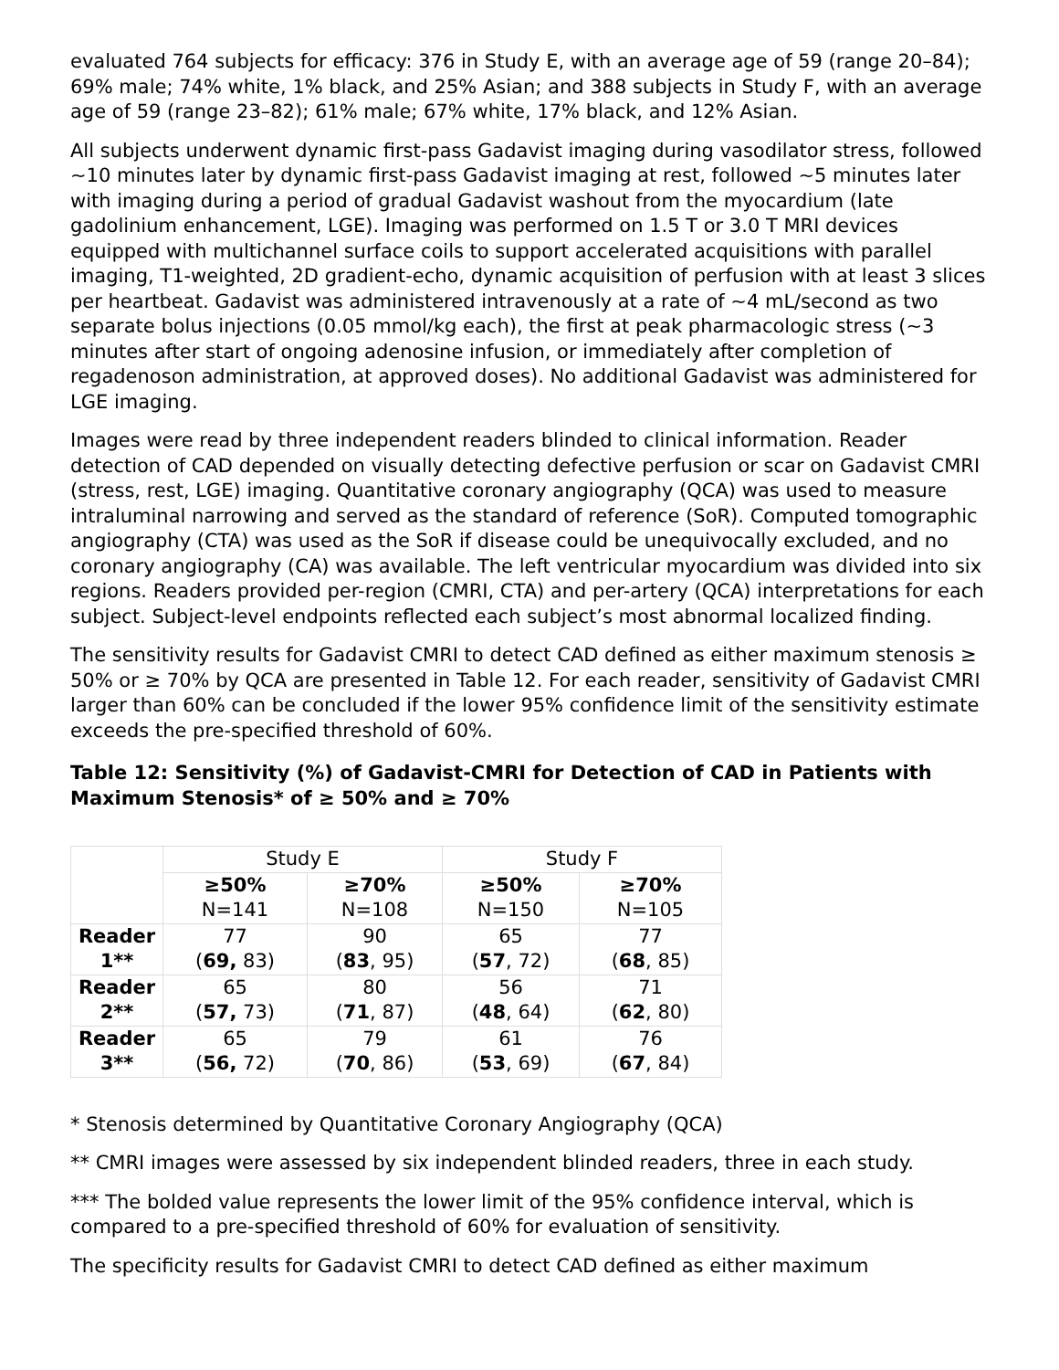evaluated 764 subjects for efficacy: 376 in Study E, with an average age of 59 (range 20–84); 69% male; 74% white, 1% black, and 25% Asian; and 388 subjects in Study F, with an average age of 59 (range 23–82); 61% male; 67% white, 17% black, and 12% Asian.
All subjects underwent dynamic first-pass Gadavist imaging during vasodilator stress, followed ~10 minutes later by dynamic first-pass Gadavist imaging at rest, followed ~5 minutes later with imaging during a period of gradual Gadavist washout from the myocardium (late gadolinium enhancement, LGE). Imaging was performed on 1.5 T or 3.0 T MRI devices equipped with multichannel surface coils to support accelerated acquisitions with parallel imaging, T1-weighted, 2D gradient-echo, dynamic acquisition of perfusion with at least 3 slices per heartbeat. Gadavist was administered intravenously at a rate of ~4 mL/second as two separate bolus injections (0.05 mmol/kg each), the first at peak pharmacologic stress (~3 minutes after start of ongoing adenosine infusion, or immediately after completion of regadenoson administration, at approved doses). No additional Gadavist was administered for LGE imaging.
Images were read by three independent readers blinded to clinical information. Reader detection of CAD depended on visually detecting defective perfusion or scar on Gadavist CMRI (stress, rest, LGE) imaging. Quantitative coronary angiography (QCA) was used to measure intraluminal narrowing and served as the standard of reference (SoR). Computed tomographic angiography (CTA) was used as the SoR if disease could be unequivocally excluded, and no coronary angiography (CA) was available. The left ventricular myocardium was divided into six regions. Readers provided per-region (CMRI, CTA) and per-artery (QCA) interpretations for each subject. Subject-level endpoints reflected each subject’s most abnormal localized finding.
The sensitivity results for Gadavist CMRI to detect CAD defined as either maximum stenosis ≥ 50% or ≥ 70% by QCA are presented in Table 12. For each reader, sensitivity of Gadavist CMRI larger than 60% can be concluded if the lower 95% confidence limit of the sensitivity estimate exceeds the pre-specified threshold of 60%.
Table 12: Sensitivity (%) of Gadavist-CMRI for Detection of CAD in Patients with Maximum Stenosis* of ≥ 50% and ≥ 70%
| | Study E | | Study F | |
| --- | --- | --- | --- | --- |
| | ≥50% N=141 | ≥70% N=108 | ≥50% N=150 | ≥70% N=105 |
| Reader 1** | 77 ( 69, 83) | 90 ( 83 , 95) | 65 ( 57 , 72) | 77 ( 68 , 85) |
| Reader 2** | 65 ( 57, 73) | 80 ( 71 , 87) | 56 ( 48 , 64) | 71 ( 62 , 80) |
| Reader 3** | 65 ( 56, 72) | 79 ( 70 , 86) | 61 ( 53 , 69) | 76 ( 67 , 84) |
* Stenosis determined by Quantitative Coronary Angiography (QCA)
** CMRI images were assessed by six independent blinded readers, three in each study.
*** The bolded value represents the lower limit of the 95% confidence interval, which is compared to a pre-specified threshold of 60% for evaluation of sensitivity.
The specificity results for Gadavist CMRI to detect CAD defined as either maximum